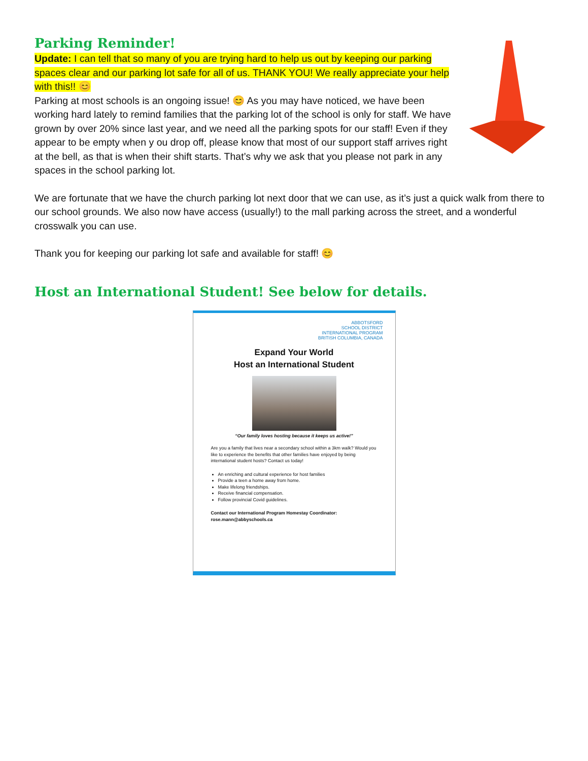Parking Reminder!
Update: I can tell that so many of you are trying hard to help us out by keeping our parking spaces clear and our parking lot safe for all of us. THANK YOU! We really appreciate your help with this!! 😊
Parking at most schools is an ongoing issue! 😊 As you may have noticed, we have been working hard lately to remind families that the parking lot of the school is only for staff. We have grown by over 20% since last year, and we need all the parking spots for our staff! Even if they appear to be empty when y ou drop off, please know that most of our support staff arrives right at the bell, as that is when their shift starts. That’s why we ask that you please not park in any spaces in the school parking lot.
We are fortunate that we have the church parking lot next door that we can use, as it’s just a quick walk from there to our school grounds. We also now have access (usually!) to the mall parking across the street, and a wonderful crosswalk you can use.
Thank you for keeping our parking lot safe and available for staff! 😊
Host an International Student! See below for details.
ABBOTSFORD
SCHOOL DISTRICT
INTERNATIONAL PROGRAM
BRITISH COLUMBIA, CANADA
Expand Your World
Host an International Student
“Our family loves hosting because it keeps us active!”
Are you a family that lives near a secondary school within a 3km walk? Would you like to experience the benefits that other families have enjoyed by being international student hosts? Contact us today!
An enriching and cultural experience for host families
Provide a teen a home away from home.
Make lifelong friendships.
Receive financial compensation.
Follow provincial Covid guidelines.
Contact our International Program Homestay Coordinator:
rose.mann@abbyschools.ca